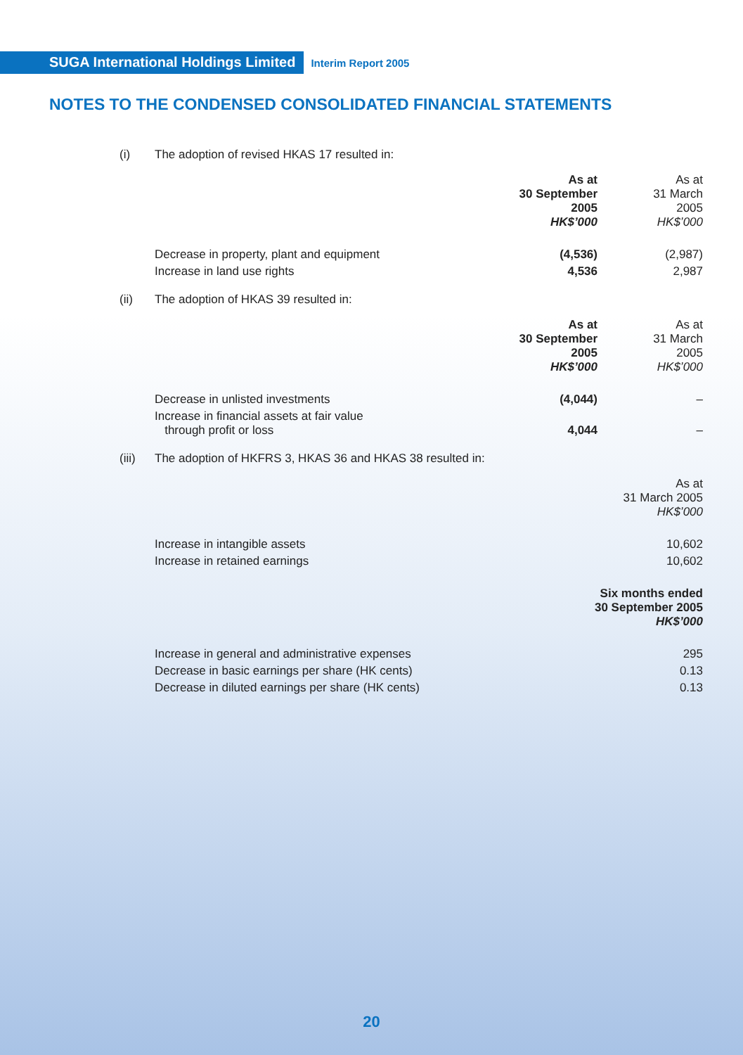SUGA International Holdings Limited
Interim Report 2005
NOTES TO THE CONDENSED CONSOLIDATED FINANCIAL STATEMENTS
(i) The adoption of revised HKAS 17 resulted in:
| | As at 30 September 2005 HK$’000 | As at 31 March 2005 HK$’000 |
| Decrease in property, plant and equipment | (4,536) | (2,987) |
| Increase in land use rights | 4,536 | 2,987 |
(ii) The adoption of HKAS 39 resulted in:
| | As at 30 September 2005 HK$’000 | As at 31 March 2005 HK$’000 |
| Decrease in unlisted investments | (4,044) | – |
| Increase in financial assets at fair value through profit or loss | 4,044 | – |
(iii) The adoption of HKFRS 3, HKAS 36 and HKAS 38 resulted in:
| | As at 31 March 2005 HK$’000 |
| Increase in intangible assets | 10,602 |
| Increase in retained earnings | 10,602 |
| | Six months ended 30 September 2005 HK$’000 |
| Increase in general and administrative expenses | 295 |
| Decrease in basic earnings per share (HK cents) | 0.13 |
| Decrease in diluted earnings per share (HK cents) | 0.13 |
20